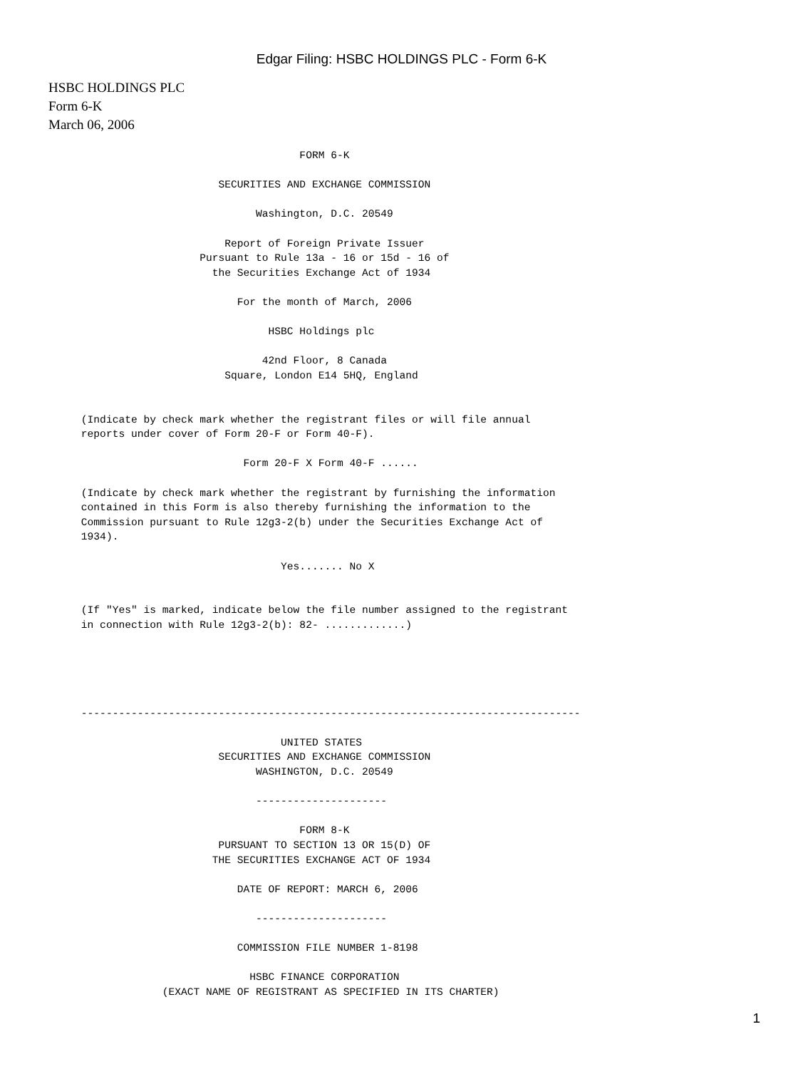Edgar Filing: HSBC HOLDINGS PLC - Form 6-K
HSBC HOLDINGS PLC
Form 6-K
March 06, 2006
                                                FORM 6-K

                                   SECURITIES AND EXCHANGE COMMISSION

                                         Washington, D.C. 20549

                                    Report of Foreign Private Issuer
                                Pursuant to Rule 13a - 16 or 15d - 16 of
                                  the Securities Exchange Act of 1934

                                      For the month of March, 2006

                                           HSBC Holdings plc

                                          42nd Floor, 8 Canada
                                    Square, London E14 5HQ, England


             (Indicate by check mark whether the registrant files or will file annual
             reports under cover of Form 20-F or Form 40-F).

                                       Form 20-F X Form 40-F ......

             (Indicate by check mark whether the registrant by furnishing the information
             contained in this Form is also thereby furnishing the information to the
             Commission pursuant to Rule 12g3-2(b) under the Securities Exchange Act of
             1934).

                                             Yes....... No X


             (If "Yes" is marked, indicate below the file number assigned to the registrant
             in connection with Rule 12g3-2(b): 82- .............)





             --------------------------------------------------------------------------------

                                             UNITED STATES
                                   SECURITIES AND EXCHANGE COMMISSION
                                         WASHINGTON, D.C. 20549

                                         ---------------------

                                                FORM 8-K
                                   PURSUANT TO SECTION 13 OR 15(D) OF
                                  THE SECURITIES EXCHANGE ACT OF 1934

                                      DATE OF REPORT: MARCH 6, 2006

                                         ---------------------

                                      COMMISSION FILE NUMBER 1-8198

                                        HSBC FINANCE CORPORATION
                          (EXACT NAME OF REGISTRANT AS SPECIFIED IN ITS CHARTER)
1